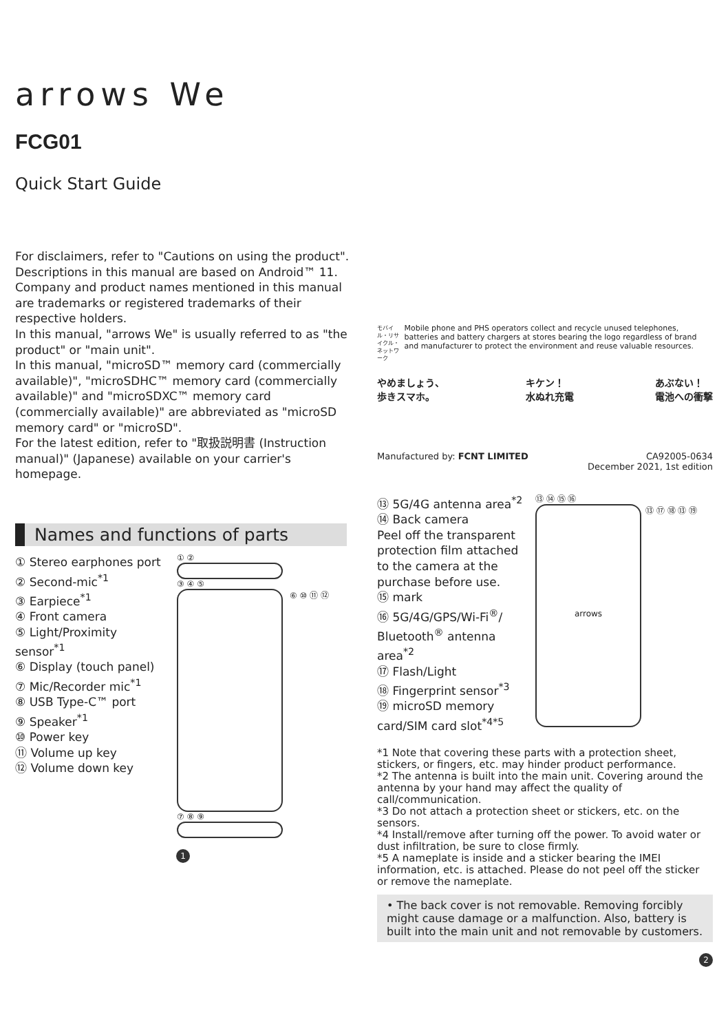arrows We
FCG01
Quick Start Guide
For disclaimers, refer to "Cautions on using the product".
Descriptions in this manual are based on Android™ 11.
Company and product names mentioned in this manual are trademarks or registered trademarks of their respective holders.
In this manual, "arrows We" is usually referred to as "the product" or "main unit".
In this manual, "microSD™ memory card (commercially available)", "microSDHC™ memory card (commercially available)" and "microSDXC™ memory card (commercially available)" are abbreviated as "microSD memory card" or "microSD".
For the latest edition, refer to "取扱説明書 (Instruction manual)" (Japanese) available on your carrier's homepage.
Names and functions of parts
① Stereo earphones port
② Second-mic<sup>*1</sup>
③ Earpiece<sup>*1</sup>
④ Front camera
⑤ Light/Proximity sensor<sup>*1</sup>
⑥ Display (touch panel)
⑦ Mic/Recorder mic<sup>*1</sup>
⑧ USB Type-C™ port
⑨ Speaker<sup>*1</sup>
⑩ Power key
⑪ Volume up key
⑫ Volume down key
① ②
③ ④ ⑤
⑥ ⑩ ⑪ ⑫
⑦ ⑧ ⑨
1
モバイル・リサイクル・ネットワーク
Mobile phone and PHS operators collect and recycle unused telephones, batteries and battery chargers at stores bearing the logo regardless of brand and manufacturer to protect the environment and reuse valuable resources.
やめましょう、
歩きスマホ。
キケン！
水ぬれ充電
あぶない！
電池への衝撃
Manufactured by: FCNT LIMITED CA92005-0634
December 2021, 1st edition
⑬ 5G/4G antenna area<sup>*2</sup>
⑭ Back camera
Peel off the transparent protection film attached to the camera at the purchase before use.
⑮ mark
⑯ 5G/4G/GPS/Wi-Fi<sup>®</sup>/ Bluetooth<sup>®</sup> antenna area<sup>*2</sup>
⑰ Flash/Light
⑱ Fingerprint sensor<sup>*3</sup>
⑲ microSD memory card/SIM card slot<sup>*4*5</sup>
⑬ ⑭ ⑮ ⑯
arrows
⑬ ⑰ ⑱ ⑬ ⑲
*1 Note that covering these parts with a protection sheet, stickers, or fingers, etc. may hinder product performance.
*2 The antenna is built into the main unit. Covering around the antenna by your hand may affect the quality of call/communication.
*3 Do not attach a protection sheet or stickers, etc. on the sensors.
*4 Install/remove after turning off the power. To avoid water or dust infiltration, be sure to close firmly.
*5 A nameplate is inside and a sticker bearing the IMEI information, etc. is attached. Please do not peel off the sticker or remove the nameplate.
• The back cover is not removable. Removing forcibly might cause damage or a malfunction. Also, battery is built into the main unit and not removable by customers.
2